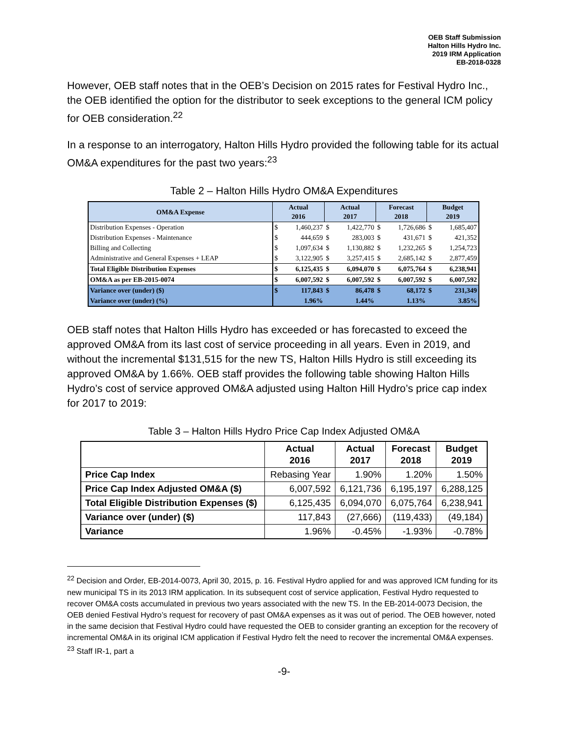OEB Staff Submission
Halton Hills Hydro Inc.
2019 IRM Application
EB-2018-0328
However, OEB staff notes that in the OEB’s Decision on 2015 rates for Festival Hydro Inc., the OEB identified the option for the distributor to seek exceptions to the general ICM policy for OEB consideration.<sup>22</sup>
In a response to an interrogatory, Halton Hills Hydro provided the following table for its actual OM&A expenditures for the past two years:<sup>23</sup>
Table 2 – Halton Hills Hydro OM&A Expenditures
| OM&A Expense | Actual 2016 | | Actual 2017 | | Forecast 2018 | | Budget 2019 | |
| --- | --- | --- | --- | --- | --- | --- | --- | --- |
| Distribution Expenses - Operation | $ | 1,460,237 | $ | 1,422,770 | $ | 1,726,686 | $ | 1,685,407 |
| Distribution Expenses - Maintenance | $ | 444,659 | $ | 283,003 | $ | 431,671 | $ | 421,352 |
| Billing and Collecting | $ | 1,097,634 | $ | 1,130,882 | $ | 1,232,265 | $ | 1,254,723 |
| Administrative and General Expenses + LEAP | $ | 3,122,905 | $ | 3,257,415 | $ | 2,685,142 | $ | 2,877,459 |
| Total Eligible Distribution Expenses | $ | 6,125,435 | $ | 6,094,070 | $ | 6,075,764 | $ | 6,238,941 |
| OM&A as per EB-2015-0074 | $ | 6,007,592 | $ | 6,007,592 | $ | 6,007,592 | $ | 6,007,592 |
| Variance over (under) ($) | $ | 117,843 | $ | 86,478 | $ | 68,172 | $ | 231,349 |
| Variance over (under) (%) | | 1.96% | | 1.44% | | 1.13% | | 3.85% |
OEB staff notes that Halton Hills Hydro has exceeded or has forecasted to exceed the approved OM&A from its last cost of service proceeding in all years. Even in 2019, and without the incremental $131,515 for the new TS, Halton Hills Hydro is still exceeding its approved OM&A by 1.66%. OEB staff provides the following table showing Halton Hills Hydro’s cost of service approved OM&A adjusted using Halton Hill Hydro’s price cap index for 2017 to 2019:
Table 3 – Halton Hills Hydro Price Cap Index Adjusted OM&A
| | Actual 2016 | Actual 2017 | Forecast 2018 | Budget 2019 |
| --- | --- | --- | --- | --- |
| Price Cap Index | Rebasing Year | 1.90% | 1.20% | 1.50% |
| Price Cap Index Adjusted OM&A ($) | 6,007,592 | 6,121,736 | 6,195,197 | 6,288,125 |
| Total Eligible Distribution Expenses ($) | 6,125,435 | 6,094,070 | 6,075,764 | 6,238,941 |
| Variance over (under) ($) | 117,843 | (27,666) | (119,433) | (49,184) |
| Variance | 1.96% | -0.45% | -1.93% | -0.78% |
<sup>22</sup> Decision and Order, EB-2014-0073, April 30, 2015, p. 16. Festival Hydro applied for and was approved ICM funding for its new municipal TS in its 2013 IRM application. In its subsequent cost of service application, Festival Hydro requested to recover OM&A costs accumulated in previous two years associated with the new TS. In the EB-2014-0073 Decision, the OEB denied Festival Hydro’s request for recovery of past OM&A expenses as it was out of period. The OEB however, noted in the same decision that Festival Hydro could have requested the OEB to consider granting an exception for the recovery of incremental OM&A in its original ICM application if Festival Hydro felt the need to recover the incremental OM&A expenses.
<sup>23</sup> Staff IR-1, part a
-9-